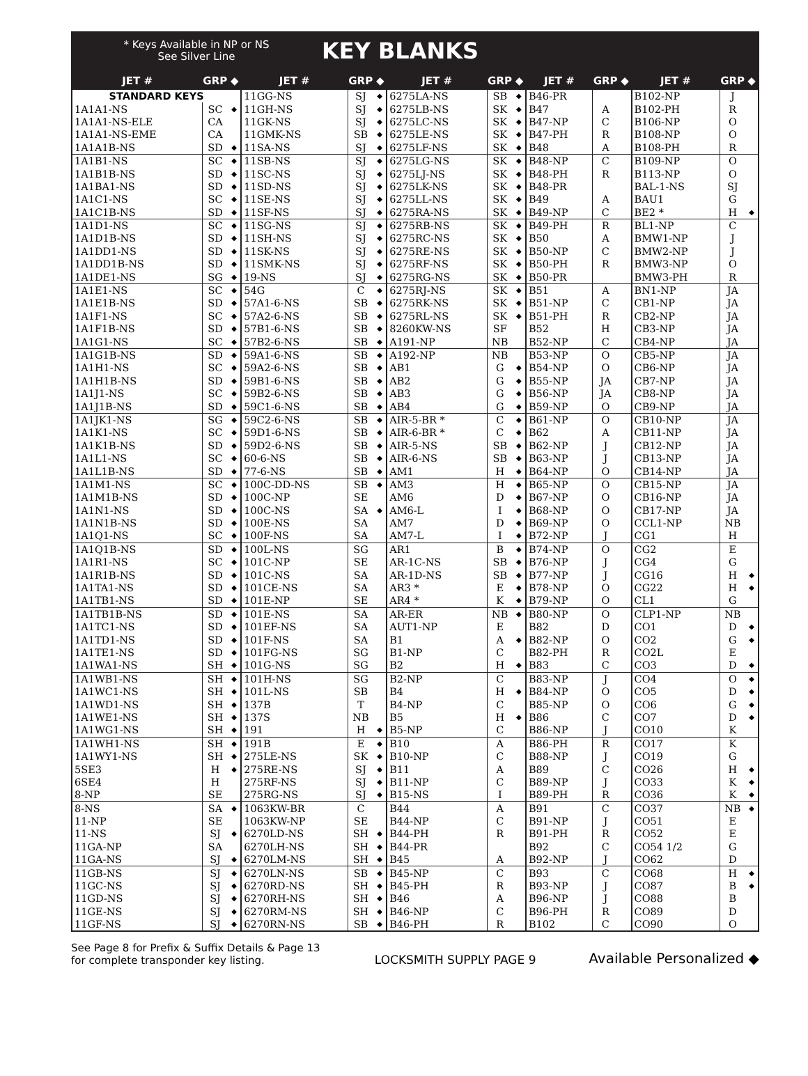* Keys Available in NP or NS
See Silver Line
KEY BLANKS
| JET # | GRP | ◆ | JET # | GRP | ◆ | JET # | GRP | ◆ | JET # | GRP | ◆ | JET # | GRP | ◆ |
| --- | --- | --- | --- | --- | --- | --- | --- | --- | --- | --- | --- | --- | --- | --- |
| STANDARD KEYS | | | 11GG-NS | SJ | ◆ | 6275LA-NS | SB | ◆ | B46-PR | | | B102-NP | J | |
| 1A1A1-NS | SC | ◆ | 11GH-NS | SJ | ◆ | 6275LB-NS | SK | ◆ | B47 | A | | B102-PH | R | |
| 1A1A1-NS-ELE | CA | | 11GK-NS | SJ | ◆ | 6275LC-NS | SK | ◆ | B47-NP | C | | B106-NP | O | |
| 1A1A1-NS-EME | CA | | 11GMK-NS | SB | ◆ | 6275LE-NS | SK | ◆ | B47-PH | R | | B108-NP | O | |
| 1A1A1B-NS | SD | ◆ | 11SA-NS | SJ | ◆ | 6275LF-NS | SK | ◆ | B48 | A | | B108-PH | R | |
| 1A1B1-NS | SC | ◆ | 11SB-NS | SJ | ◆ | 6275LG-NS | SK | ◆ | B48-NP | C | | B109-NP | O | |
| 1A1B1B-NS | SD | ◆ | 11SC-NS | SJ | ◆ | 6275LJ-NS | SK | ◆ | B48-PH | R | | B113-NP | O | |
| 1A1BA1-NS | SD | ◆ | 11SD-NS | SJ | ◆ | 6275LK-NS | SK | ◆ | B48-PR | | | BAL-1-NS | SJ | |
| 1A1C1-NS | SC | ◆ | 11SE-NS | SJ | ◆ | 6275LL-NS | SK | ◆ | B49 | A | | BAU1 | G | |
| 1A1C1B-NS | SD | ◆ | 11SF-NS | SJ | ◆ | 6275RA-NS | SK | ◆ | B49-NP | C | | BE2 * | H | ◆ |
| 1A1D1-NS | SC | ◆ | 11SG-NS | SJ | ◆ | 6275RB-NS | SK | ◆ | B49-PH | R | | BL1-NP | C | |
| 1A1D1B-NS | SD | ◆ | 11SH-NS | SJ | ◆ | 6275RC-NS | SK | ◆ | B50 | A | | BMW1-NP | J | |
| 1A1DD1-NS | SD | ◆ | 11SK-NS | SJ | ◆ | 6275RE-NS | SK | ◆ | B50-NP | C | | BMW2-NP | J | |
| 1A1DD1B-NS | SD | ◆ | 11SMK-NS | SJ | ◆ | 6275RF-NS | SK | ◆ | B50-PH | R | | BMW3-NP | O | |
| 1A1DE1-NS | SG | ◆ | 19-NS | SJ | ◆ | 6275RG-NS | SK | ◆ | B50-PR | | | BMW3-PH | R | |
| 1A1E1-NS | SC | ◆ | 54G | C | ◆ | 6275RJ-NS | SK | ◆ | B51 | A | | BN1-NP | JA | |
| 1A1E1B-NS | SD | ◆ | 57A1-6-NS | SB | ◆ | 6275RK-NS | SK | ◆ | B51-NP | C | | CB1-NP | JA | |
| 1A1F1-NS | SC | ◆ | 57A2-6-NS | SB | ◆ | 6275RL-NS | SK | ◆ | B51-PH | R | | CB2-NP | JA | |
| 1A1F1B-NS | SD | ◆ | 57B1-6-NS | SB | ◆ | 8260KW-NS | SF | | B52 | H | | CB3-NP | JA | |
| 1A1G1-NS | SC | ◆ | 57B2-6-NS | SB | ◆ | A191-NP | NB | | B52-NP | C | | CB4-NP | JA | |
| 1A1G1B-NS | SD | ◆ | 59A1-6-NS | SB | ◆ | A192-NP | NB | | B53-NP | O | | CB5-NP | JA | |
| 1A1H1-NS | SC | ◆ | 59A2-6-NS | SB | ◆ | AB1 | G | ◆ | B54-NP | O | | CB6-NP | JA | |
| 1A1H1B-NS | SD | ◆ | 59B1-6-NS | SB | ◆ | AB2 | G | ◆ | B55-NP | JA | | CB7-NP | JA | |
| 1A1J1-NS | SC | ◆ | 59B2-6-NS | SB | ◆ | AB3 | G | ◆ | B56-NP | JA | | CB8-NP | JA | |
| 1A1J1B-NS | SD | ◆ | 59C1-6-NS | SB | ◆ | AB4 | G | ◆ | B59-NP | O | | CB9-NP | JA | |
| 1A1JK1-NS | SG | ◆ | 59C2-6-NS | SB | ◆ | AIR-5-BR * | C | ◆ | B61-NP | O | | CB10-NP | JA | |
| 1A1K1-NS | SC | ◆ | 59D1-6-NS | SB | ◆ | AIR-6-BR * | C | ◆ | B62 | A | | CB11-NP | JA | |
| 1A1K1B-NS | SD | ◆ | 59D2-6-NS | SB | ◆ | AIR-5-NS | SB | ◆ | B62-NP | J | | CB12-NP | JA | |
| 1A1L1-NS | SC | ◆ | 60-6-NS | SB | ◆ | AIR-6-NS | SB | ◆ | B63-NP | J | | CB13-NP | JA | |
| 1A1L1B-NS | SD | ◆ | 77-6-NS | SB | ◆ | AM1 | H | ◆ | B64-NP | O | | CB14-NP | JA | |
| 1A1M1-NS | SC | ◆ | 100C-DD-NS | SB | ◆ | AM3 | H | ◆ | B65-NP | O | | CB15-NP | JA | |
| 1A1M1B-NS | SD | ◆ | 100C-NP | SE | | AM6 | D | ◆ | B67-NP | O | | CB16-NP | JA | |
| 1A1N1-NS | SD | ◆ | 100C-NS | SA | ◆ | AM6-L | I | ◆ | B68-NP | O | | CB17-NP | JA | |
| 1A1N1B-NS | SD | ◆ | 100E-NS | SA | | AM7 | D | ◆ | B69-NP | O | | CCL1-NP | NB | |
| 1A1Q1-NS | SC | ◆ | 100F-NS | SA | | AM7-L | I | ◆ | B72-NP | J | | CG1 | H | |
| 1A1Q1B-NS | SD | ◆ | 100L-NS | SG | | AR1 | B | ◆ | B74-NP | O | | CG2 | E | |
| 1A1R1-NS | SC | ◆ | 101C-NP | SE | | AR-1C-NS | SB | ◆ | B76-NP | J | | CG4 | G | |
| 1A1R1B-NS | SD | ◆ | 101C-NS | SA | | AR-1D-NS | SB | ◆ | B77-NP | J | | CG16 | H | ◆ |
| 1A1TA1-NS | SD | ◆ | 101CE-NS | SA | | AR3 * | E | ◆ | B78-NP | O | | CG22 | H | ◆ |
| 1A1TB1-NS | SD | ◆ | 101E-NP | SE | | AR4 * | K | ◆ | B79-NP | O | | CL1 | G | |
| 1A1TB1B-NS | SD | ◆ | 101E-NS | SA | | AR-ER | NB | ◆ | B80-NP | O | | CLP1-NP | NB | |
| 1A1TC1-NS | SD | ◆ | 101EF-NS | SA | | AUT1-NP | E | | B82 | D | | CO1 | D | ◆ |
| 1A1TD1-NS | SD | ◆ | 101F-NS | SA | | B1 | A | ◆ | B82-NP | O | | CO2 | G | ◆ |
| 1A1TE1-NS | SD | ◆ | 101FG-NS | SG | | B1-NP | C | | B82-PH | R | | CO2L | E | |
| 1A1WA1-NS | SH | ◆ | 101G-NS | SG | | B2 | H | ◆ | B83 | C | | CO3 | D | ◆ |
| 1A1WB1-NS | SH | ◆ | 101H-NS | SG | | B2-NP | C | | B83-NP | J | | CO4 | O | ◆ |
| 1A1WC1-NS | SH | ◆ | 101L-NS | SB | | B4 | H | ◆ | B84-NP | O | | CO5 | D | ◆ |
| 1A1WD1-NS | SH | ◆ | 137B | T | | B4-NP | C | | B85-NP | O | | CO6 | G | ◆ |
| 1A1WE1-NS | SH | ◆ | 137S | NB | | B5 | H | ◆ | B86 | C | | CO7 | D | ◆ |
| 1A1WG1-NS | SH | ◆ | 191 | H | ◆ | B5-NP | C | | B86-NP | J | | CO10 | K | |
| 1A1WH1-NS | SH | ◆ | 191B | E | ◆ | B10 | A | | B86-PH | R | | CO17 | K | |
| 1A1WY1-NS | SH | ◆ | 275LE-NS | SK | ◆ | B10-NP | C | | B88-NP | J | | CO19 | G | |
| 5SE3 | H | ◆ | 275RE-NS | SJ | ◆ | B11 | A | | B89 | C | | CO26 | H | ◆ |
| 6SE4 | H | | 275RF-NS | SJ | ◆ | B11-NP | C | | B89-NP | J | | CO33 | K | ◆ |
| 8-NP | SE | | 275RG-NS | SJ | ◆ | B15-NS | I | | B89-PH | R | | CO36 | K | ◆ |
| 8-NS | SA | ◆ | 1063KW-BR | C | | B44 | A | | B91 | C | | CO37 | NB | ◆ |
| 11-NP | SE | | 1063KW-NP | SE | | B44-NP | C | | B91-NP | J | | CO51 | E | |
| 11-NS | SJ | ◆ | 6270LD-NS | SH | ◆ | B44-PH | R | | B91-PH | R | | CO52 | E | |
| 11GA-NP | SA | | 6270LH-NS | SH | ◆ | B44-PR | | | B92 | C | | CO54 1/2 | G | |
| 11GA-NS | SJ | ◆ | 6270LM-NS | SH | ◆ | B45 | A | | B92-NP | J | | CO62 | D | |
| 11GB-NS | SJ | ◆ | 6270LN-NS | SB | ◆ | B45-NP | C | | B93 | C | | CO68 | H | ◆ |
| 11GC-NS | SJ | ◆ | 6270RD-NS | SH | ◆ | B45-PH | R | | B93-NP | J | | CO87 | B | ◆ |
| 11GD-NS | SJ | ◆ | 6270RH-NS | SH | ◆ | B46 | A | | B96-NP | J | | CO88 | B | |
| 11GE-NS | SJ | ◆ | 6270RM-NS | SH | ◆ | B46-NP | C | | B96-PH | R | | CO89 | D | |
| 11GF-NS | SJ | ◆ | 6270RN-NS | SB | ◆ | B46-PH | R | | B102 | C | | CO90 | O | |
See Page 8 for Prefix & Suffix Details & Page 13 for complete transponder key listing.
LOCKSMITH SUPPLY PAGE 9
Available Personalized ◆